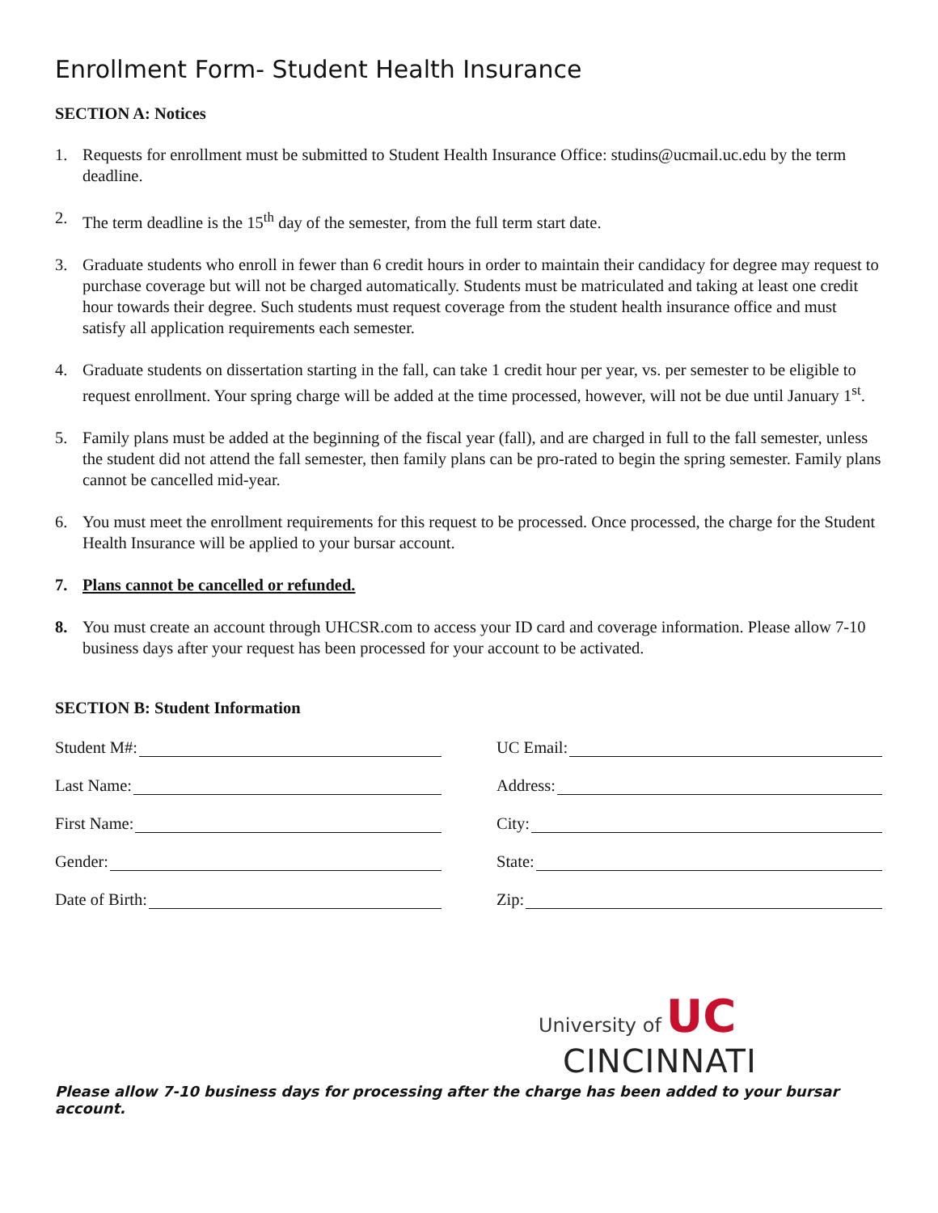Enrollment Form- Student Health Insurance
SECTION A: Notices
1. Requests for enrollment must be submitted to Student Health Insurance Office: studins@ucmail.uc.edu by the term deadline.
2. The term deadline is the 15<sup>th</sup> day of the semester, from the full term start date.
3. Graduate students who enroll in fewer than 6 credit hours in order to maintain their candidacy for degree may request to purchase coverage but will not be charged automatically. Students must be matriculated and taking at least one credit hour towards their degree. Such students must request coverage from the student health insurance office and must satisfy all application requirements each semester.
4. Graduate students on dissertation starting in the fall, can take 1 credit hour per year, vs. per semester to be eligible to request enrollment. Your spring charge will be added at the time processed, however, will not be due until January 1<sup>st</sup>.
5. Family plans must be added at the beginning of the fiscal year (fall), and are charged in full to the fall semester, unless the student did not attend the fall semester, then family plans can be pro-rated to begin the spring semester. Family plans cannot be cancelled mid-year.
6. You must meet the enrollment requirements for this request to be processed. Once processed, the charge for the Student Health Insurance will be applied to your bursar account.
7. Plans cannot be cancelled or refunded.
8. You must create an account through UHCSR.com to access your ID card and coverage information. Please allow 7-10 business days after your request has been processed for your account to be activated.
SECTION B: Student Information
Student M#:
UC Email:
Last Name:
Address:
First Name:
City:
Gender:
State:
Date of Birth:
Zip:
University of UC
CINCINNATI
Please allow 7-10 business days for processing after the charge has been added to your bursar account.